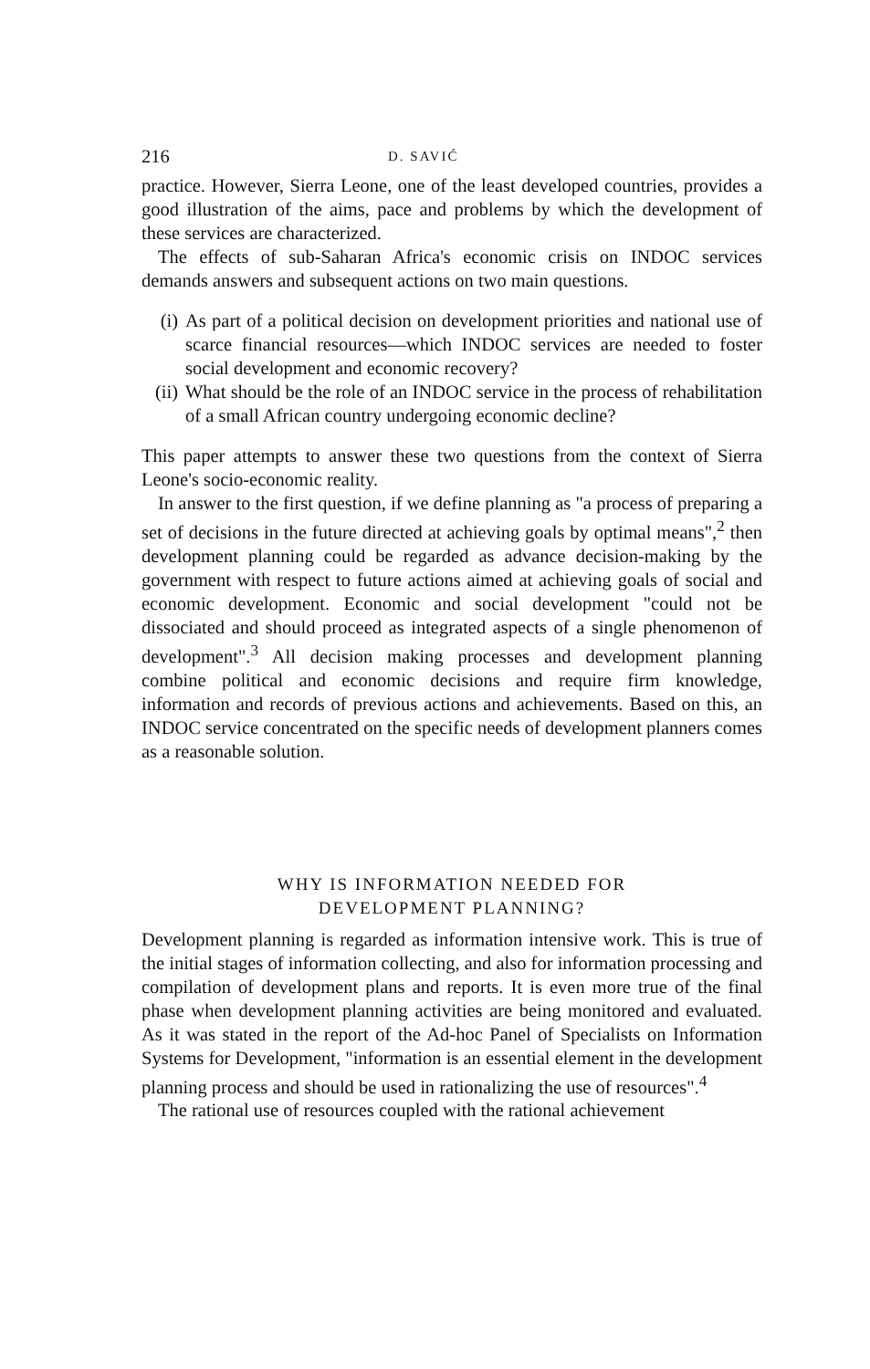216 D. SAVIĆ
practice. However, Sierra Leone, one of the least developed countries, provides a good illustration of the aims, pace and problems by which the development of these services are characterized.
The effects of sub-Saharan Africa's economic crisis on INDOC services demands answers and subsequent actions on two main questions.
(i) As part of a political decision on development priorities and national use of scarce financial resources—which INDOC services are needed to foster social development and economic recovery?
(ii) What should be the role of an INDOC service in the process of rehabilitation of a small African country undergoing economic decline?
This paper attempts to answer these two questions from the context of Sierra Leone's socio-economic reality.
In answer to the first question, if we define planning as "a process of preparing a set of decisions in the future directed at achieving goals by optimal means",<sup>2</sup> then development planning could be regarded as advance decision-making by the government with respect to future actions aimed at achieving goals of social and economic development. Economic and social development "could not be dissociated and should proceed as integrated aspects of a single phenomenon of development".<sup>3</sup> All decision making processes and development planning combine political and economic decisions and require firm knowledge, information and records of previous actions and achievements. Based on this, an INDOC service concentrated on the specific needs of development planners comes as a reasonable solution.
WHY IS INFORMATION NEEDED FOR
DEVELOPMENT PLANNING?
Development planning is regarded as information intensive work. This is true of the initial stages of information collecting, and also for information processing and compilation of development plans and reports. It is even more true of the final phase when development planning activities are being monitored and evaluated. As it was stated in the report of the Ad-hoc Panel of Specialists on Information Systems for Development, "information is an essential element in the development planning process and should be used in rationalizing the use of resources".<sup>4</sup>
The rational use of resources coupled with the rational achievement